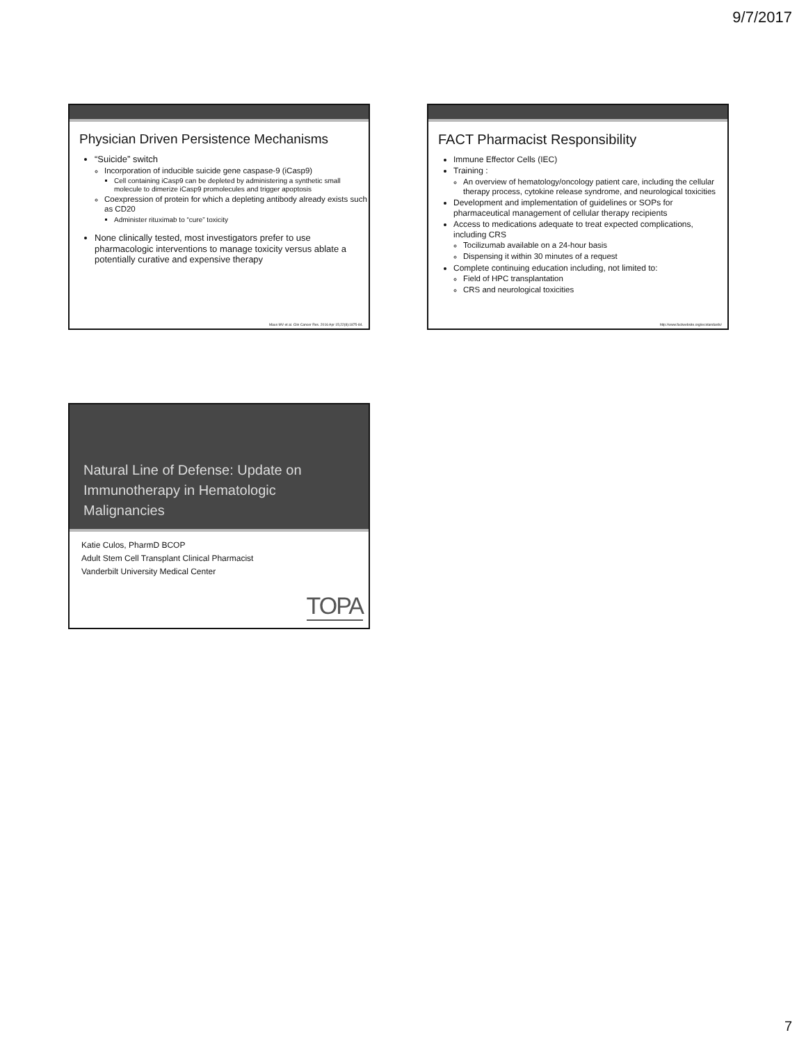9/7/2017
Physician Driven Persistence Mechanisms
“Suicide” switch
Incorporation of inducible suicide gene caspase-9 (iCasp9)
Cell containing iCasp9 can be depleted by administering a synthetic small molecule to dimerize iCasp9 promolecules and trigger apoptosis
Coexpression of protein for which a depleting antibody already exists such as CD20
Administer rituximab to “cure” toxicity
None clinically tested, most investigators prefer to use pharmacologic interventions to manage toxicity versus ablate a potentially curative and expensive therapy
Maus MV et al. Clin Cancer Res. 2016 Apr 15;22(8):1875-84.
FACT Pharmacist Responsibility
Immune Effector Cells (IEC)
Training :
An overview of hematology/oncology patient care, including the cellular therapy process, cytokine release syndrome, and neurological toxicities
Development and implementation of guidelines or SOPs for pharmaceutical management of cellular therapy recipients
Access to medications adequate to treat expected complications, including CRS
Tocilizumab available on a 24-hour basis
Dispensing it within 30 minutes of a request
Complete continuing education including, not limited to:
Field of HPC transplantation
CRS and neurological toxicities
http://www.factwebsite.org/iecstandards/
Natural Line of Defense: Update on Immunotherapy in Hematologic Malignancies
Katie Culos, PharmD BCOP
Adult Stem Cell Transplant Clinical Pharmacist
Vanderbilt University Medical Center
TOPA
7